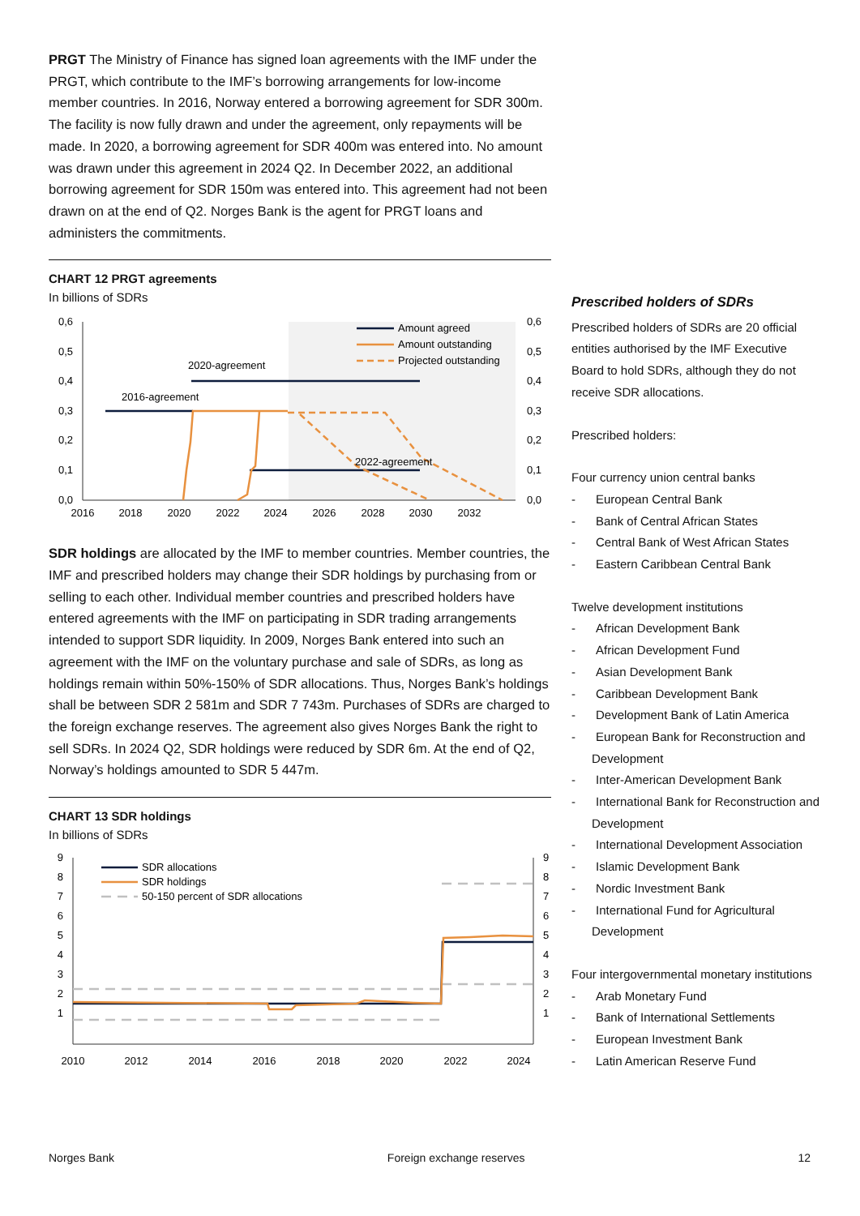PRGT The Ministry of Finance has signed loan agreements with the IMF under the PRGT, which contribute to the IMF’s borrowing arrangements for low-income member countries. In 2016, Norway entered a borrowing agreement for SDR 300m. The facility is now fully drawn and under the agreement, only repayments will be made. In 2020, a borrowing agreement for SDR 400m was entered into. No amount was drawn under this agreement in 2024 Q2. In December 2022, an additional borrowing agreement for SDR 150m was entered into. This agreement had not been drawn on at the end of Q2. Norges Bank is the agent for PRGT loans and administers the commitments.
CHART 12 PRGT agreements
In billions of SDRs
0,6
0,5
0,4
0,3
0,2
0,1
0,0
0,6
0,5
0,4
0,3
0,2
0,1
0,0
2016
2018
2020
2022
2024
2026
2028
2030
2032
Amount agreed
Amount outstanding
Projected outstanding
2020-agreement
2016-agreement
2022-agreement
SDR holdings are allocated by the IMF to member countries. Member countries, the IMF and prescribed holders may change their SDR holdings by purchasing from or selling to each other. Individual member countries and prescribed holders have entered agreements with the IMF on participating in SDR trading arrangements intended to support SDR liquidity. In 2009, Norges Bank entered into such an agreement with the IMF on the voluntary purchase and sale of SDRs, as long as holdings remain within 50%-150% of SDR allocations. Thus, Norges Bank’s holdings shall be between SDR 2 581m and SDR 7 743m. Purchases of SDRs are charged to the foreign exchange reserves. The agreement also gives Norges Bank the right to sell SDRs. In 2024 Q2, SDR holdings were reduced by SDR 6m. At the end of Q2, Norway’s holdings amounted to SDR 5 447m.
CHART 13 SDR holdings
In billions of SDRs
9
8
7
6
5
4
3
2
1
9
8
7
6
5
4
3
2
1
2010
2012
2014
2016
2018
2020
2022
2024
SDR allocations
SDR holdings
50-150 percent of SDR allocations
Prescribed holders of SDRs
Prescribed holders of SDRs are 20 official entities authorised by the IMF Executive Board to hold SDRs, although they do not receive SDR allocations.
Prescribed holders:
Four currency union central banks
- European Central Bank
- Bank of Central African States
- Central Bank of West African States
- Eastern Caribbean Central Bank
Twelve development institutions
- African Development Bank
- African Development Fund
- Asian Development Bank
- Caribbean Development Bank
- Development Bank of Latin America
- European Bank for Reconstruction and Development
- Inter-American Development Bank
- International Bank for Reconstruction and Development
- International Development Association
- Islamic Development Bank
- Nordic Investment Bank
- International Fund for Agricultural Development
Four intergovernmental monetary institutions
- Arab Monetary Fund
- Bank of International Settlements
- European Investment Bank
- Latin American Reserve Fund
Norges Bank Foreign exchange reserves 12